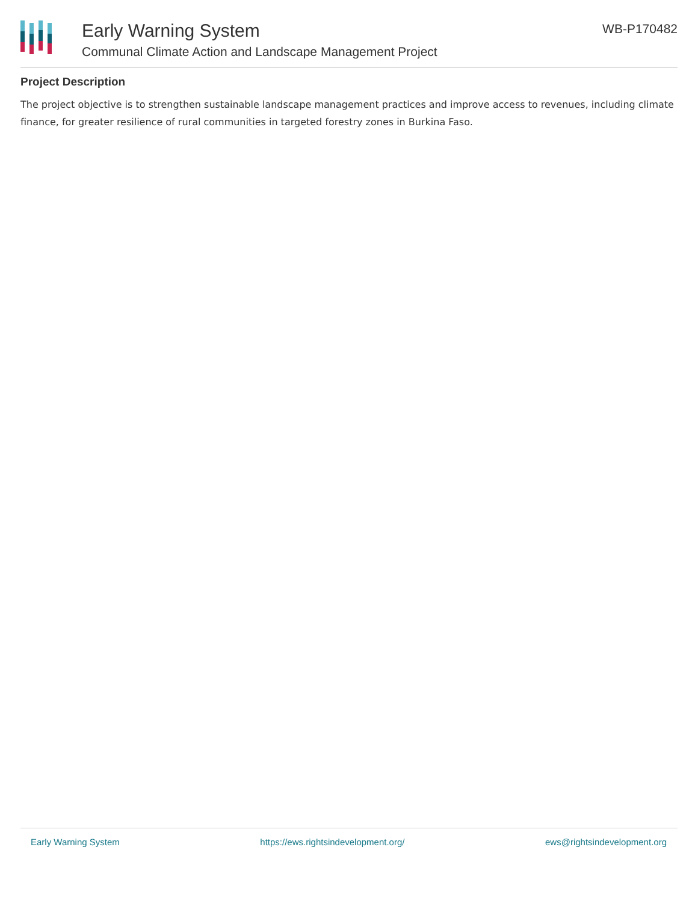Early Warning System
Communal Climate Action and Landscape Management Project
WB-P170482
Project Description
The project objective is to strengthen sustainable landscape management practices and improve access to revenues, including climate finance, for greater resilience of rural communities in targeted forestry zones in Burkina Faso.
Early Warning System https://ews.rightsindevelopment.org/ ews@rightsindevelopment.org